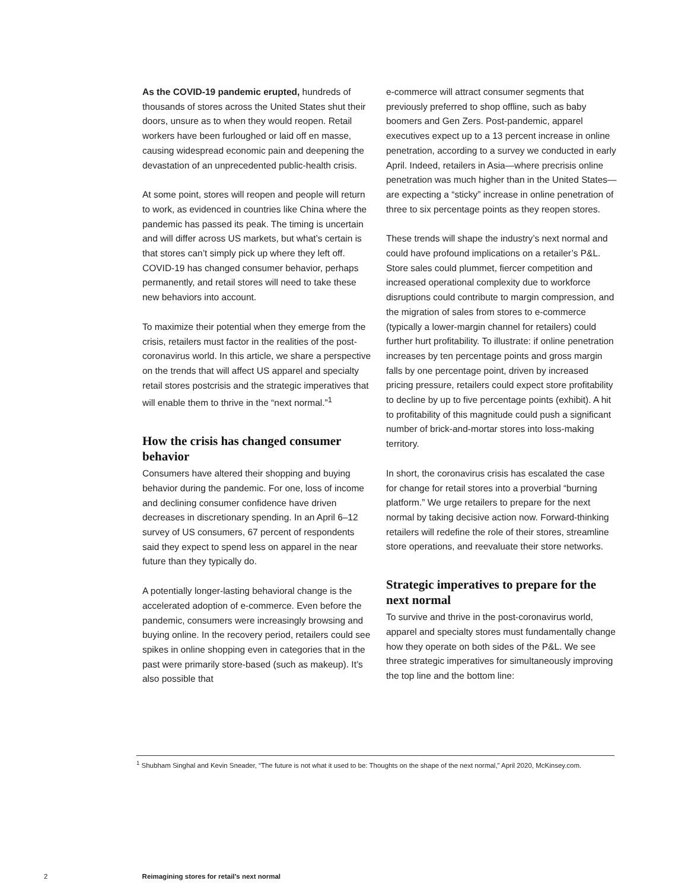As the COVID-19 pandemic erupted, hundreds of thousands of stores across the United States shut their doors, unsure as to when they would reopen. Retail workers have been furloughed or laid off en masse, causing widespread economic pain and deepening the devastation of an unprecedented public-health crisis.
At some point, stores will reopen and people will return to work, as evidenced in countries like China where the pandemic has passed its peak. The timing is uncertain and will differ across US markets, but what’s certain is that stores can’t simply pick up where they left off. COVID-19 has changed consumer behavior, perhaps permanently, and retail stores will need to take these new behaviors into account.
To maximize their potential when they emerge from the crisis, retailers must factor in the realities of the post-coronavirus world. In this article, we share a perspective on the trends that will affect US apparel and specialty retail stores postcrisis and the strategic imperatives that will enable them to thrive in the “next normal.”<sup>1</sup>
How the crisis has changed consumer behavior
Consumers have altered their shopping and buying behavior during the pandemic. For one, loss of income and declining consumer confidence have driven decreases in discretionary spending. In an April 6–12 survey of US consumers, 67 percent of respondents said they expect to spend less on apparel in the near future than they typically do.
A potentially longer-lasting behavioral change is the accelerated adoption of e-commerce. Even before the pandemic, consumers were increasingly browsing and buying online. In the recovery period, retailers could see spikes in online shopping even in categories that in the past were primarily store-based (such as makeup). It’s also possible that
e-commerce will attract consumer segments that previously preferred to shop offline, such as baby boomers and Gen Zers. Post-pandemic, apparel executives expect up to a 13 percent increase in online penetration, according to a survey we conducted in early April. Indeed, retailers in Asia—where precrisis online penetration was much higher than in the United States—are expecting a “sticky” increase in online penetration of three to six percentage points as they reopen stores.
These trends will shape the industry’s next normal and could have profound implications on a retailer’s P&L. Store sales could plummet, fiercer competition and increased operational complexity due to workforce disruptions could contribute to margin compression, and the migration of sales from stores to e-commerce (typically a lower-margin channel for retailers) could further hurt profitability. To illustrate: if online penetration increases by ten percentage points and gross margin falls by one percentage point, driven by increased pricing pressure, retailers could expect store profitability to decline by up to five percentage points (exhibit). A hit to profitability of this magnitude could push a significant number of brick-and-mortar stores into loss-making territory.
In short, the coronavirus crisis has escalated the case for change for retail stores into a proverbial “burning platform.” We urge retailers to prepare for the next normal by taking decisive action now. Forward-thinking retailers will redefine the role of their stores, streamline store operations, and reevaluate their store networks.
Strategic imperatives to prepare for the next normal
To survive and thrive in the post-coronavirus world, apparel and specialty stores must fundamentally change how they operate on both sides of the P&L. We see three strategic imperatives for simultaneously improving the top line and the bottom line:
<sup>1</sup> Shubham Singhal and Kevin Sneader, “The future is not what it used to be: Thoughts on the shape of the next normal,” April 2020, McKinsey.com.
2 Reimagining stores for retail’s next normal